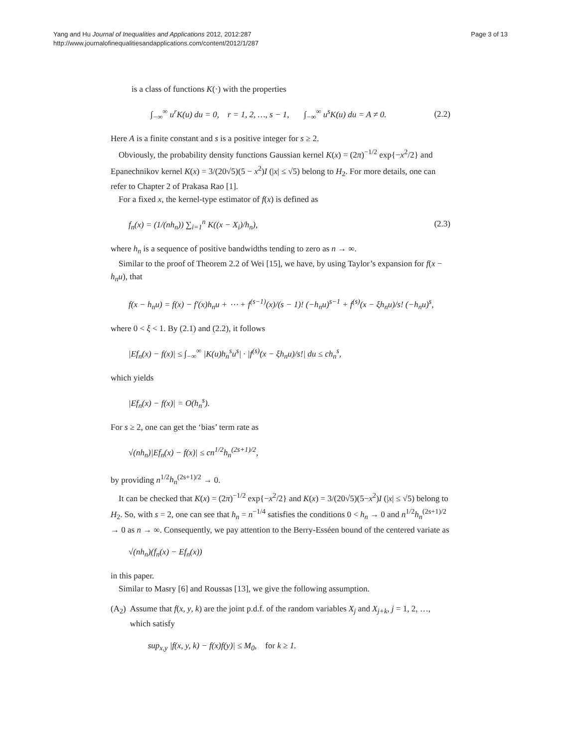Yang and Hu Journal of Inequalities and Applications 2012, 2012:287
http://www.journalofinequalitiesandapplications.com/content/2012/1/287
Page 3 of 13
is a class of functions K(·) with the properties
∫<sub>−∞</sub><sup>∞</sup> u<sup>r</sup>K(u) du = 0, r = 1, 2, …, s − 1, ∫<sub>−∞</sub><sup>∞</sup> u<sup>s</sup>K(u) du = A ≠ 0. (2.2)
Here A is a finite constant and s is a positive integer for s ≥ 2.
Obviously, the probability density functions Gaussian kernel K(x) = (2π)<sup>−1/2</sup> exp{−x<sup>2</sup>/2} and Epanechnikov kernel K(x) = 3/(20√5)(5 − x<sup>2</sup>)I (|x| ≤ √5) belong to H<sub>2</sub>. For more details, one can refer to Chapter 2 of Prakasa Rao [1].
For a fixed x, the kernel-type estimator of f(x) is defined as
f<sub>n</sub>(x) = (1/(nh<sub>n</sub>)) ∑<sub>i=1</sub><sup>n</sup> K((x − X<sub>i</sub>)/h<sub>n</sub>), (2.3)
where h<sub>n</sub> is a sequence of positive bandwidths tending to zero as n → ∞.
Similar to the proof of Theorem 2.2 of Wei [15], we have, by using Taylor’s expansion for f(x − h<sub>n</sub>u), that
f(x − h<sub>n</sub>u) = f(x) − f′(x)h<sub>n</sub>u + ⋯ + f<sup>(s−1)</sup>(x)/(s − 1)! (−h<sub>n</sub>u)<sup>s−1</sup> + f<sup>(s)</sup>(x − ξh<sub>n</sub>u)/s! (−h<sub>n</sub>u)<sup>s</sup>,
where 0 < ξ < 1. By (2.1) and (2.2), it follows
|Ef<sub>n</sub>(x) − f(x)| ≤ ∫<sub>−∞</sub><sup>∞</sup> |K(u)h<sub>n</sub><sup>s</sup>u<sup>s</sup>| · |f<sup>(s)</sup>(x − ξh<sub>n</sub>u)/s!| du ≤ ch<sub>n</sub><sup>s</sup>,
which yields
|Ef<sub>n</sub>(x) − f(x)| = O(h<sub>n</sub><sup>s</sup>).
For s ≥ 2, one can get the ‘bias’ term rate as
√(nh<sub>n</sub>)|Ef<sub>n</sub>(x) − f(x)| ≤ cn<sup>1/2</sup>h<sub>n</sub><sup>(2s+1)/2</sup>,
by providing n<sup>1/2</sup>h<sub>n</sub><sup>(2s+1)/2</sup> → 0.
It can be checked that K(x) = (2π)<sup>−1/2</sup> exp{−x<sup>2</sup>/2} and K(x) = 3/(20√5)(5−x<sup>2</sup>)I (|x| ≤ √5) belong to H<sub>2</sub>. So, with s = 2, one can see that h<sub>n</sub> = n<sup>−1/4</sup> satisfies the conditions 0 < h<sub>n</sub> → 0 and n<sup>1/2</sup>h<sub>n</sub><sup>(2s+1)/2</sup> → 0 as n → ∞. Consequently, we pay attention to the Berry-Esséen bound of the centered variate as
√(nh<sub>n</sub>)(f<sub>n</sub>(x) − Ef<sub>n</sub>(x))
in this paper.
Similar to Masry [6] and Roussas [13], we give the following assumption.
(A<sub>2</sub>) Assume that f(x, y, k) are the joint p.d.f. of the random variables X<sub>j</sub> and X<sub>j+k</sub>, j = 1, 2, …, which satisfy
sup<sub>x,y</sub> |f(x, y, k) − f(x)f(y)| ≤ M<sub>0</sub>, for k ≥ 1.